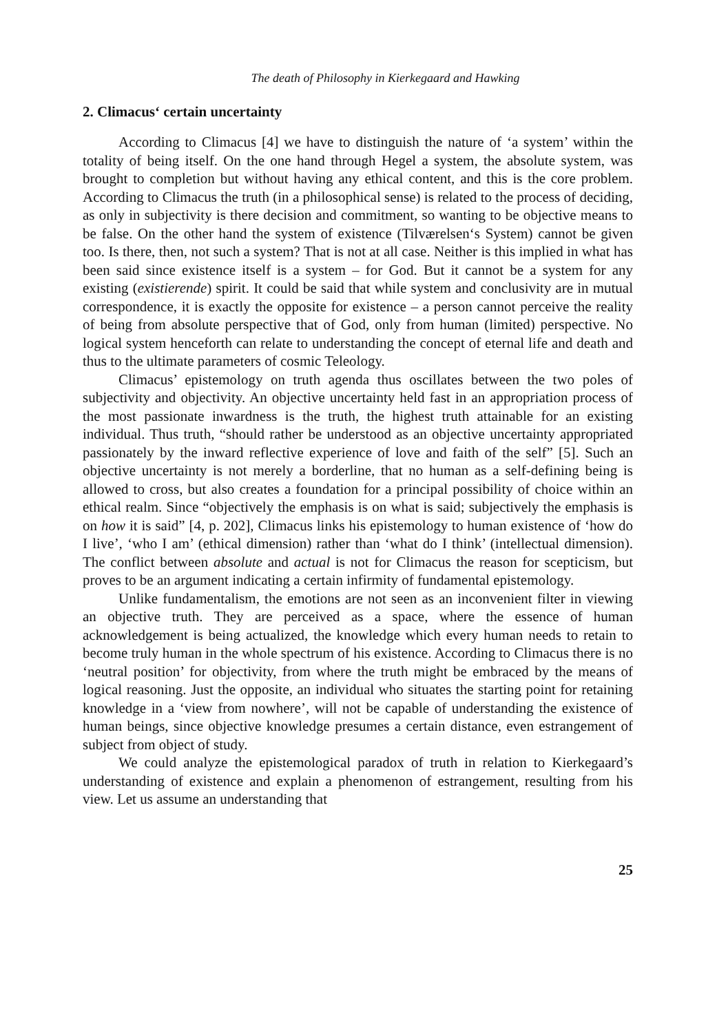The death of Philosophy in Kierkegaard and Hawking
2. Climacus‘ certain uncertainty
According to Climacus [4] we have to distinguish the nature of ‘a system’ within the totality of being itself. On the one hand through Hegel a system, the absolute system, was brought to completion but without having any ethical content, and this is the core problem. According to Climacus the truth (in a philosophical sense) is related to the process of deciding, as only in subjectivity is there decision and commitment, so wanting to be objective means to be false. On the other hand the system of existence (Tilværelsen‘s System) cannot be given too. Is there, then, not such a system? That is not at all case. Neither is this implied in what has been said since existence itself is a system – for God. But it cannot be a system for any existing (existierende) spirit. It could be said that while system and conclusivity are in mutual correspondence, it is exactly the opposite for existence – a person cannot perceive the reality of being from absolute perspective that of God, only from human (limited) perspective. No logical system henceforth can relate to understanding the concept of eternal life and death and thus to the ultimate parameters of cosmic Teleology.
Climacus’ epistemology on truth agenda thus oscillates between the two poles of subjectivity and objectivity. An objective uncertainty held fast in an appropriation process of the most passionate inwardness is the truth, the highest truth attainable for an existing individual. Thus truth, “should rather be understood as an objective uncertainty appropriated passionately by the inward reflective experience of love and faith of the self” [5]. Such an objective uncertainty is not merely a borderline, that no human as a self-defining being is allowed to cross, but also creates a foundation for a principal possibility of choice within an ethical realm. Since “objectively the emphasis is on what is said; subjectively the emphasis is on how it is said” [4, p. 202], Climacus links his epistemology to human existence of ‘how do I live’, ‘who I am’ (ethical dimension) rather than ‘what do I think’ (intellectual dimension). The conflict between absolute and actual is not for Climacus the reason for scepticism, but proves to be an argument indicating a certain infirmity of fundamental epistemology.
Unlike fundamentalism, the emotions are not seen as an inconvenient filter in viewing an objective truth. They are perceived as a space, where the essence of human acknowledgement is being actualized, the knowledge which every human needs to retain to become truly human in the whole spectrum of his existence. According to Climacus there is no ‘neutral position’ for objectivity, from where the truth might be embraced by the means of logical reasoning. Just the opposite, an individual who situates the starting point for retaining knowledge in a ‘view from nowhere’, will not be capable of understanding the existence of human beings, since objective knowledge presumes a certain distance, even estrangement of subject from object of study.
We could analyze the epistemological paradox of truth in relation to Kierkegaard’s understanding of existence and explain a phenomenon of estrangement, resulting from his view. Let us assume an understanding that
25